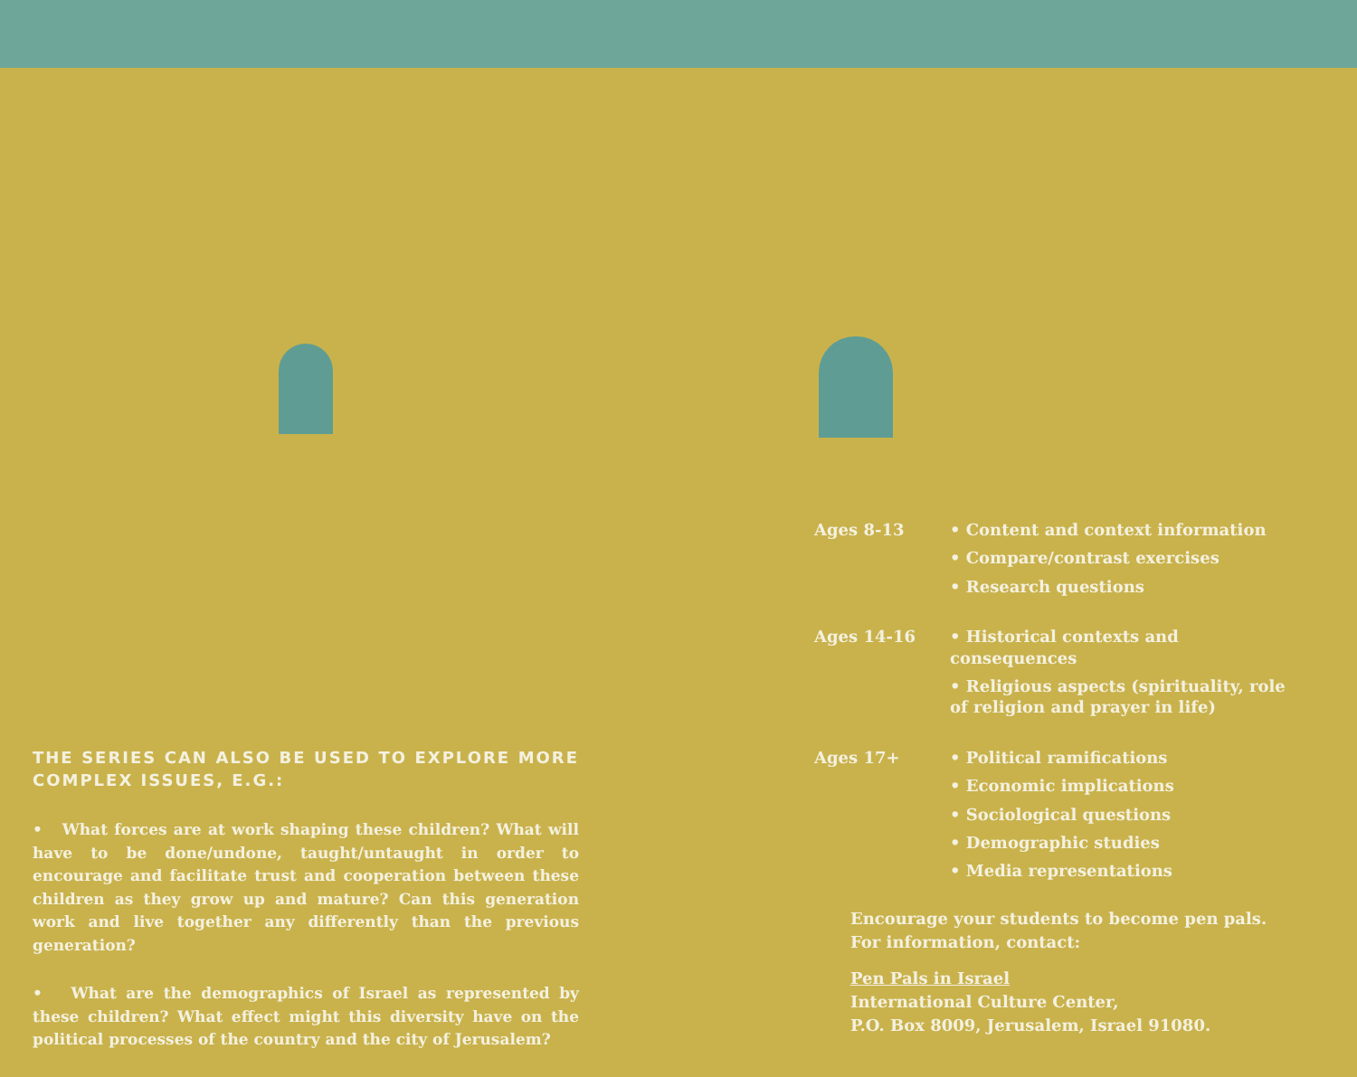THE SERIES CAN ALSO BE USED TO EXPLORE MORE COMPLEX ISSUES, E.G.:
• What forces are at work shaping these children? What will have to be done/undone, taught/untaught in order to encourage and facilitate trust and cooperation between these children as they grow up and mature? Can this generation work and live together any differently than the previous generation?
• What are the demographics of Israel as represented by these children? What effect might this diversity have on the political processes of the country and the city of Jerusalem?
| Ages 8-13 | • Content and context information |
| | • Compare/contrast exercises |
| | • Research questions |
| Ages 14-16 | • Historical contexts and consequences |
| | • Religious aspects (spirituality, role of religion and prayer in life) |
| Ages 17+ | • Political ramifications |
| | • Economic implications |
| | • Sociological questions |
| | • Demographic studies |
| | • Media representations |
Encourage your students to become pen pals.
For information, contact:
Pen Pals in Israel
International Culture Center,
P.O. Box 8009, Jerusalem, Israel 91080.